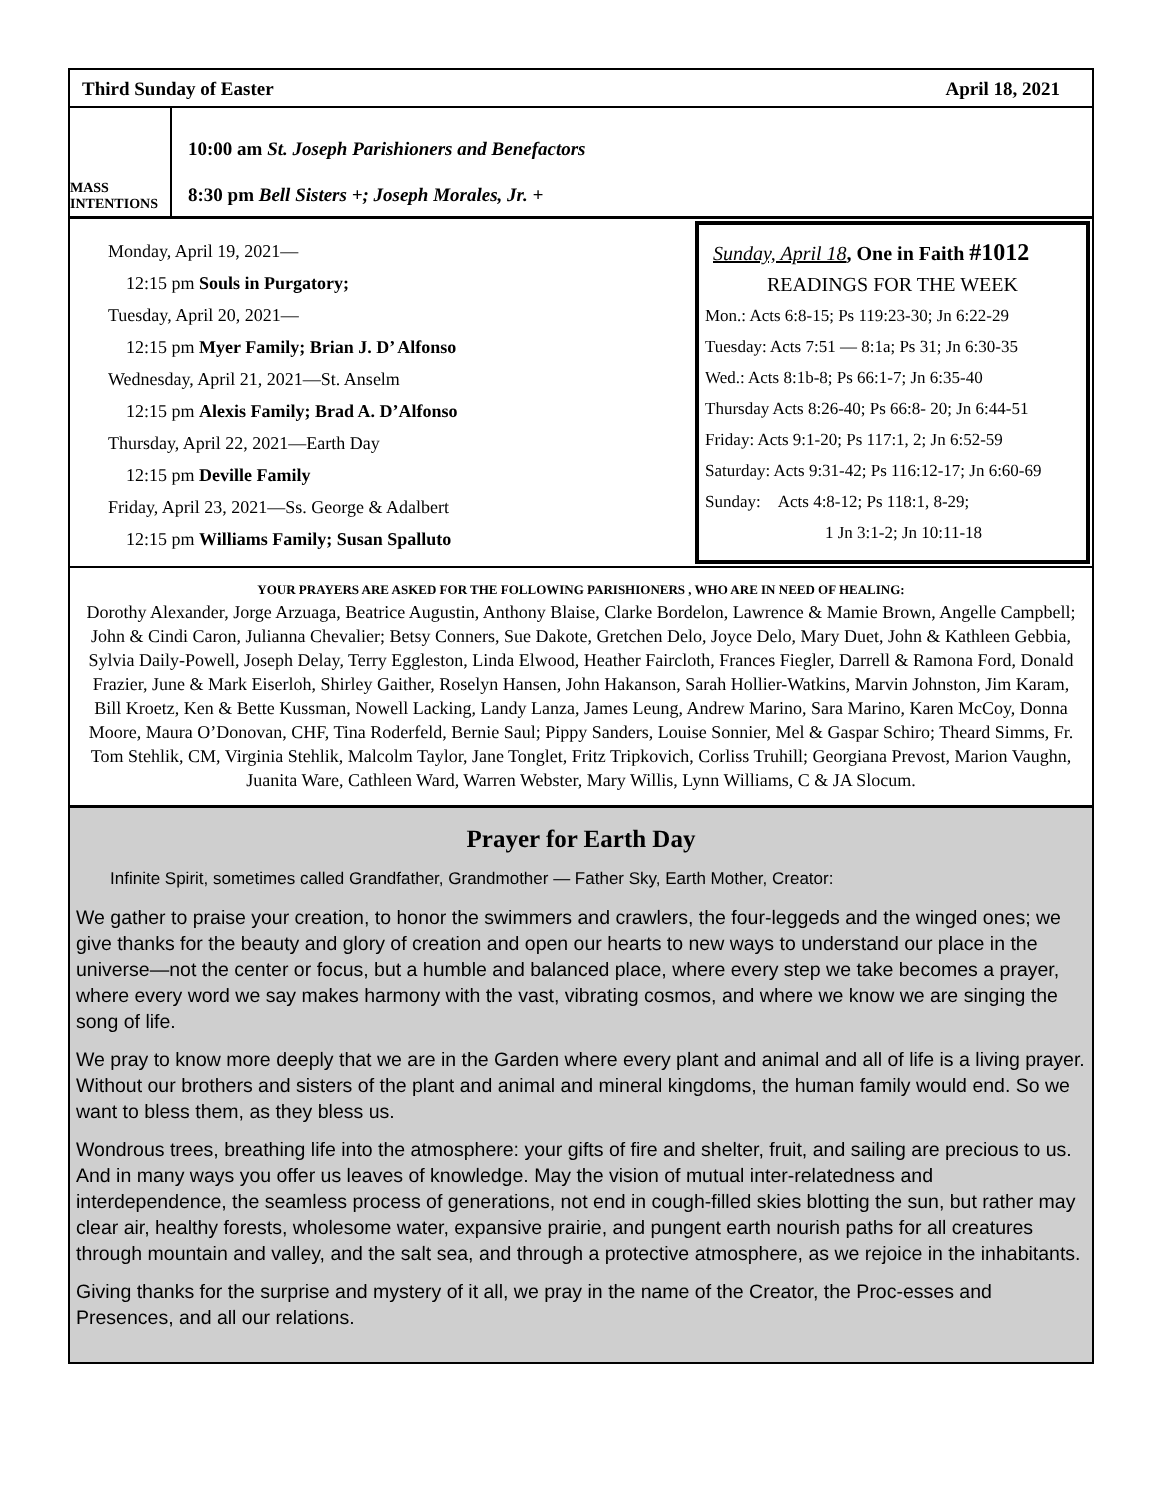Third Sunday of Easter April 18, 2021
MASS INTENTIONS
10:00 am St. Joseph Parishioners and Benefactors
8:30 pm Bell Sisters +; Joseph Morales, Jr. +
Monday, April 19, 2021—
12:15 pm Souls in Purgatory;
Tuesday, April 20, 2021—
12:15 pm Myer Family; Brian J. D’ Alfonso
Wednesday, April 21, 2021—St. Anselm
12:15 pm Alexis Family; Brad A. D’Alfonso
Thursday, April 22, 2021—Earth Day
12:15 pm Deville Family
Friday, April 23, 2021—Ss. George & Adalbert
12:15 pm Williams Family; Susan Spalluto
Sunday, April 18, One in Faith #1012
READINGS FOR THE WEEK
Mon.: Acts 6:8-15; Ps 119:23-30; Jn 6:22-29
Tuesday: Acts 7:51 — 8:1a; Ps 31; Jn 6:30-35
Wed.: Acts 8:1b-8; Ps 66:1-7; Jn 6:35-40
Thursday Acts 8:26-40; Ps 66:8- 20; Jn 6:44-51
Friday: Acts 9:1-20; Ps 117:1, 2; Jn 6:52-59
Saturday: Acts 9:31-42; Ps 116:12-17; Jn 6:60-69
Sunday: Acts 4:8-12; Ps 118:1, 8-29;
1 Jn 3:1-2; Jn 10:11-18
YOUR PRAYERS ARE ASKED FOR THE FOLLOWING PARISHIONERS , WHO ARE IN NEED OF HEALING:
Dorothy Alexander, Jorge Arzuaga, Beatrice Augustin, Anthony Blaise, Clarke Bordelon, Lawrence & Mamie Brown, Angelle Campbell; John & Cindi Caron, Julianna Chevalier; Betsy Conners, Sue Dakote, Gretchen Delo, Joyce Delo, Mary Duet, John & Kathleen Gebbia, Sylvia Daily-Powell, Joseph Delay, Terry Eggleston, Linda Elwood, Heather Faircloth, Frances Fiegler, Darrell & Ramona Ford, Donald Frazier, June & Mark Eiserloh, Shirley Gaither, Roselyn Hansen, John Hakanson, Sarah Hollier-Watkins, Marvin Johnston, Jim Karam, Bill Kroetz, Ken & Bette Kussman, Nowell Lacking, Landy Lanza, James Leung, Andrew Marino, Sara Marino, Karen McCoy, Donna Moore, Maura O’Donovan, CHF, Tina Roderfeld, Bernie Saul; Pippy Sanders, Louise Sonnier, Mel & Gaspar Schiro; Theard Simms, Fr. Tom Stehlik, CM, Virginia Stehlik, Malcolm Taylor, Jane Tonglet, Fritz Tripkovich, Corliss Truhill; Georgiana Prevost, Marion Vaughn, Juanita Ware, Cathleen Ward, Warren Webster, Mary Willis, Lynn Williams, C & JA Slocum.
Prayer for Earth Day
Infinite Spirit, sometimes called Grandfather, Grandmother — Father Sky, Earth Mother, Creator:
We gather to praise your creation, to honor the swimmers and crawlers, the four-leggeds and the winged ones; we give thanks for the beauty and glory of creation and open our hearts to new ways to understand our place in the universe—not the center or focus, but a humble and balanced place, where every step we take becomes a prayer, where every word we say makes harmony with the vast, vibrating cosmos, and where we know we are singing the song of life.
We pray to know more deeply that we are in the Garden where every plant and animal and all of life is a living prayer. Without our brothers and sisters of the plant and animal and mineral kingdoms, the human family would end. So we want to bless them, as they bless us.
Wondrous trees, breathing life into the atmosphere: your gifts of fire and shelter, fruit, and sailing are precious to us. And in many ways you offer us leaves of knowledge. May the vision of mutual inter-relatedness and interdependence, the seamless process of generations, not end in cough-filled skies blotting the sun, but rather may clear air, healthy forests, wholesome water, expansive prairie, and pungent earth nourish paths for all creatures through mountain and valley, and the salt sea, and through a protective atmosphere, as we rejoice in the inhabitants.
Giving thanks for the surprise and mystery of it all, we pray in the name of the Creator, the Proc-esses and Presences, and all our relations.